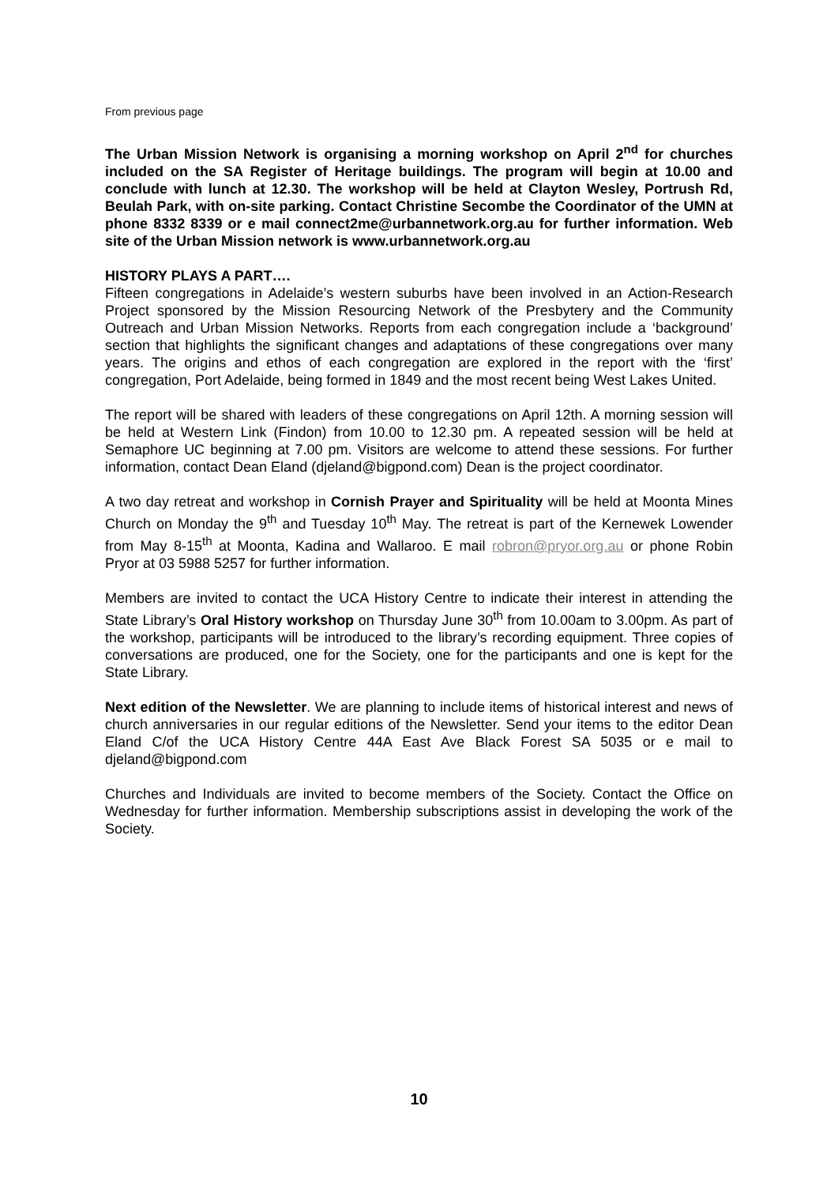From previous page
The Urban Mission Network is organising a morning workshop on April 2<sup>nd</sup> for churches included on the SA Register of Heritage buildings. The program will begin at 10.00 and conclude with lunch at 12.30. The workshop will be held at Clayton Wesley, Portrush Rd, Beulah Park, with on-site parking. Contact Christine Secombe the Coordinator of the UMN at phone 8332 8339 or e mail connect2me@urbannetwork.org.au for further information. Web site of the Urban Mission network is www.urbannetwork.org.au
HISTORY PLAYS A PART….
Fifteen congregations in Adelaide’s western suburbs have been involved in an Action-Research Project sponsored by the Mission Resourcing Network of the Presbytery and the Community Outreach and Urban Mission Networks. Reports from each congregation include a ‘background’ section that highlights the significant changes and adaptations of these congregations over many years. The origins and ethos of each congregation are explored in the report with the ‘first’ congregation, Port Adelaide, being formed in 1849 and the most recent being West Lakes United.
The report will be shared with leaders of these congregations on April 12th. A morning session will be held at Western Link (Findon) from 10.00 to 12.30 pm. A repeated session will be held at Semaphore UC beginning at 7.00 pm. Visitors are welcome to attend these sessions. For further information, contact Dean Eland (djeland@bigpond.com) Dean is the project coordinator.
A two day retreat and workshop in Cornish Prayer and Spirituality will be held at Moonta Mines Church on Monday the 9<sup>th</sup> and Tuesday 10<sup>th</sup> May. The retreat is part of the Kernewek Lowender from May 8-15<sup>th</sup> at Moonta, Kadina and Wallaroo. E mail robron@pryor.org.au or phone Robin Pryor at 03 5988 5257 for further information.
Members are invited to contact the UCA History Centre to indicate their interest in attending the State Library’s Oral History workshop on Thursday June 30<sup>th</sup> from 10.00am to 3.00pm. As part of the workshop, participants will be introduced to the library’s recording equipment. Three copies of conversations are produced, one for the Society, one for the participants and one is kept for the State Library.
Next edition of the Newsletter. We are planning to include items of historical interest and news of church anniversaries in our regular editions of the Newsletter. Send your items to the editor Dean Eland C/of the UCA History Centre 44A East Ave Black Forest SA 5035 or e mail to djeland@bigpond.com
Churches and Individuals are invited to become members of the Society. Contact the Office on Wednesday for further information. Membership subscriptions assist in developing the work of the Society.
10